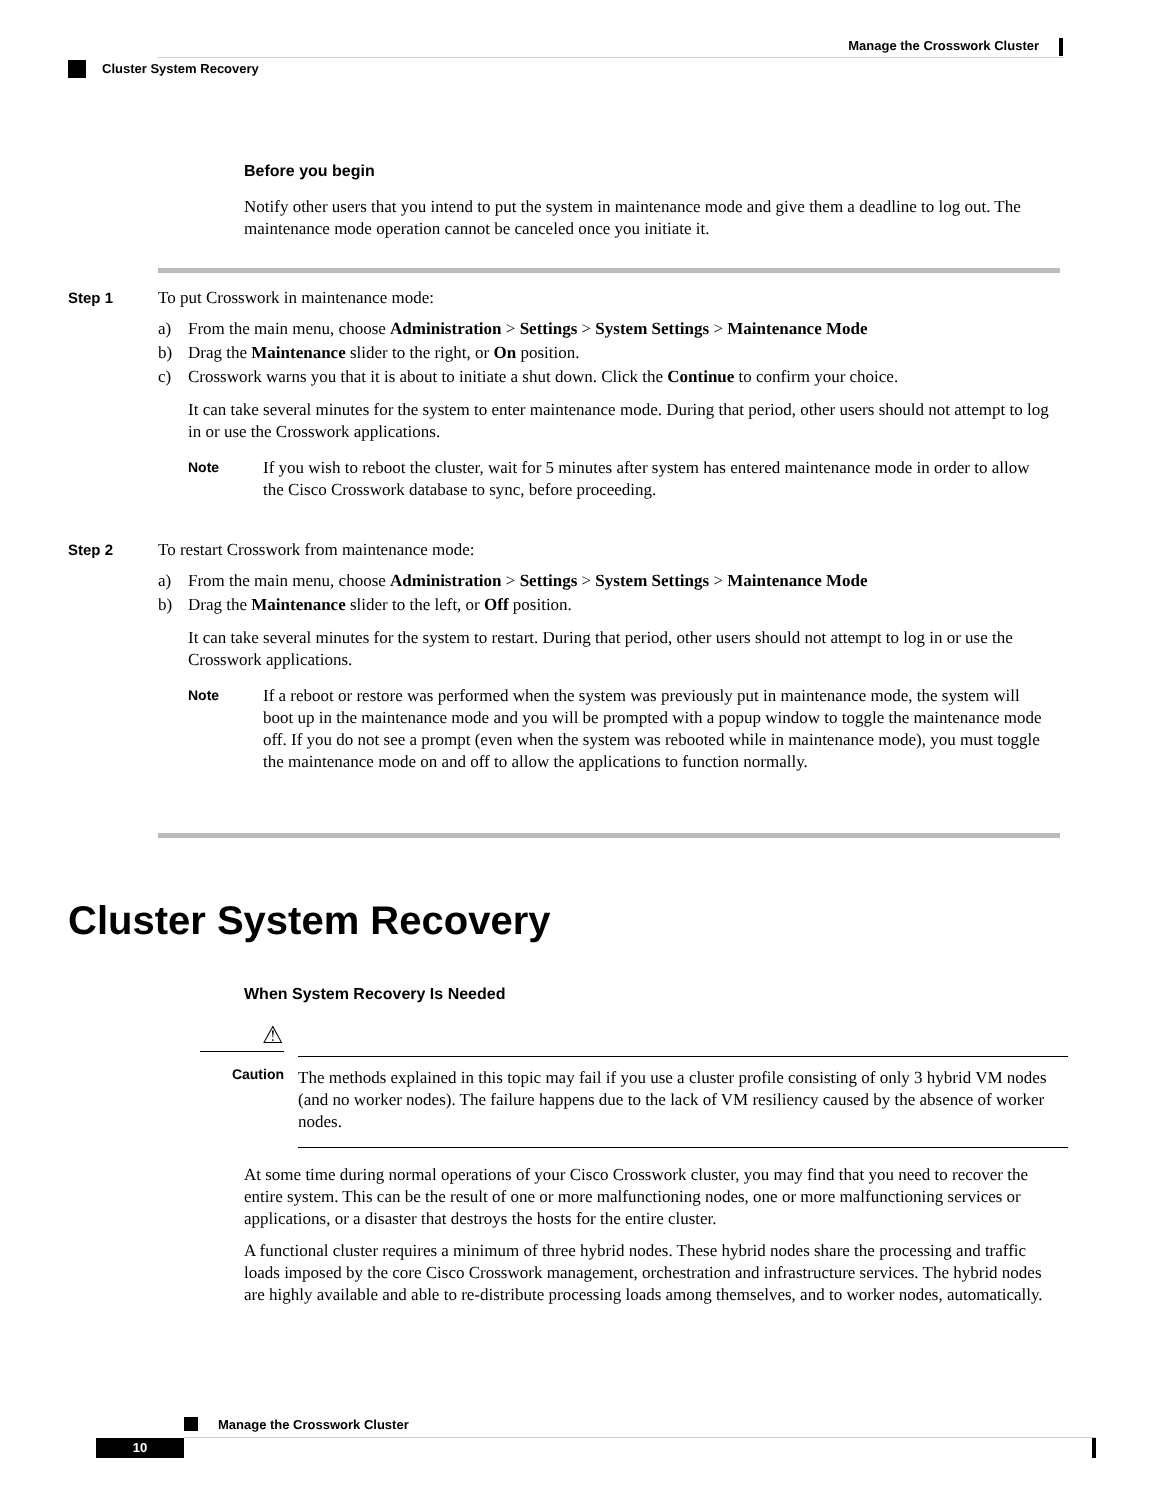Manage the Crosswork Cluster
Cluster System Recovery
Before you begin
Notify other users that you intend to put the system in maintenance mode and give them a deadline to log out. The maintenance mode operation cannot be canceled once you initiate it.
Step 1
To put Crosswork in maintenance mode:
a) From the main menu, choose Administration > Settings > System Settings > Maintenance Mode
b) Drag the Maintenance slider to the right, or On position.
c) Crosswork warns you that it is about to initiate a shut down. Click the Continue to confirm your choice.
It can take several minutes for the system to enter maintenance mode. During that period, other users should not attempt to log in or use the Crosswork applications.
Note
If you wish to reboot the cluster, wait for 5 minutes after system has entered maintenance mode in order to allow the Cisco Crosswork database to sync, before proceeding.
Step 2
To restart Crosswork from maintenance mode:
a) From the main menu, choose Administration > Settings > System Settings > Maintenance Mode
b) Drag the Maintenance slider to the left, or Off position.
It can take several minutes for the system to restart. During that period, other users should not attempt to log in or use the Crosswork applications.
Note
If a reboot or restore was performed when the system was previously put in maintenance mode, the system will boot up in the maintenance mode and you will be prompted with a popup window to toggle the maintenance mode off. If you do not see a prompt (even when the system was rebooted while in maintenance mode), you must toggle the maintenance mode on and off to allow the applications to function normally.
Cluster System Recovery
When System Recovery Is Needed
⚠
Caution
The methods explained in this topic may fail if you use a cluster profile consisting of only 3 hybrid VM nodes (and no worker nodes). The failure happens due to the lack of VM resiliency caused by the absence of worker nodes.
At some time during normal operations of your Cisco Crosswork cluster, you may find that you need to recover the entire system. This can be the result of one or more malfunctioning nodes, one or more malfunctioning services or applications, or a disaster that destroys the hosts for the entire cluster.
A functional cluster requires a minimum of three hybrid nodes. These hybrid nodes share the processing and traffic loads imposed by the core Cisco Crosswork management, orchestration and infrastructure services. The hybrid nodes are highly available and able to re-distribute processing loads among themselves, and to worker nodes, automatically.
Manage the Crosswork Cluster
10